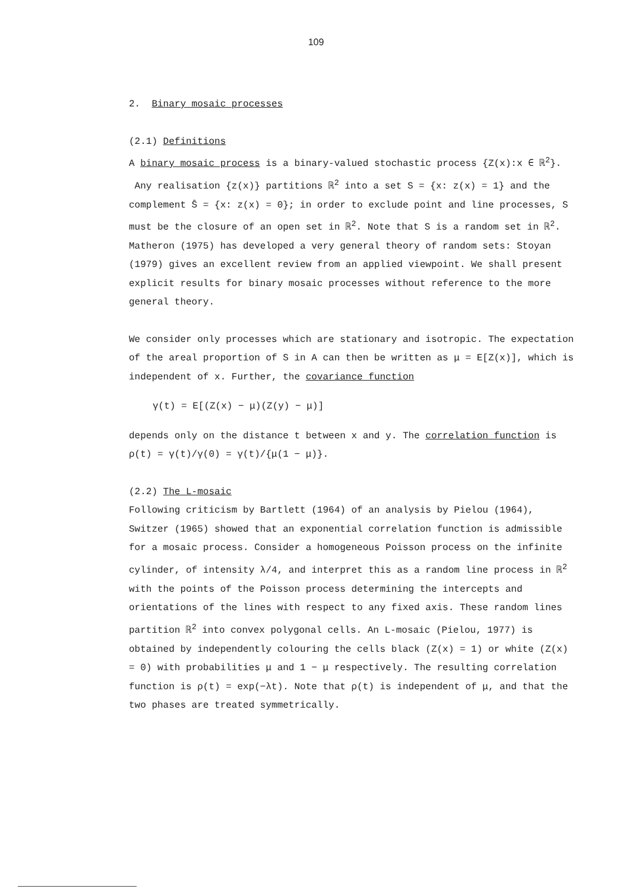109
2. Binary mosaic processes
(2.1) Definitions
A binary mosaic process is a binary-valued stochastic process {Z(x):x ∈ ℝ<sup>2</sup>}. Any realisation {z(x)} partitions ℝ<sup>2</sup> into a set S = {x: z(x) = 1} and the complement S̄ = {x: z(x) = 0}; in order to exclude point and line processes, S must be the closure of an open set in ℝ<sup>2</sup>. Note that S is a random set in ℝ<sup>2</sup>. Matheron (1975) has developed a very general theory of random sets: Stoyan (1979) gives an excellent review from an applied viewpoint. We shall present explicit results for binary mosaic processes without reference to the more general theory.
We consider only processes which are stationary and isotropic. The expectation of the areal proportion of S in A can then be written as μ = E[Z(x)], which is independent of x. Further, the covariance function
γ(t) = E[(Z(x) − μ)(Z(y) − μ)]
depends only on the distance t between x and y. The correlation function is ρ(t) = γ(t)/γ(0) = γ(t)/{μ(1 − μ)}.
(2.2) The L-mosaic
Following criticism by Bartlett (1964) of an analysis by Pielou (1964), Switzer (1965) showed that an exponential correlation function is admissible for a mosaic process. Consider a homogeneous Poisson process on the infinite cylinder, of intensity λ/4, and interpret this as a random line process in ℝ<sup>2</sup> with the points of the Poisson process determining the intercepts and orientations of the lines with respect to any fixed axis. These random lines partition ℝ<sup>2</sup> into convex polygonal cells. An L-mosaic (Pielou, 1977) is obtained by independently colouring the cells black (Z(x) = 1) or white (Z(x) = 0) with probabilities μ and 1 − μ respectively. The resulting correlation function is ρ(t) = exp(−λt). Note that ρ(t) is independent of μ, and that the two phases are treated symmetrically.